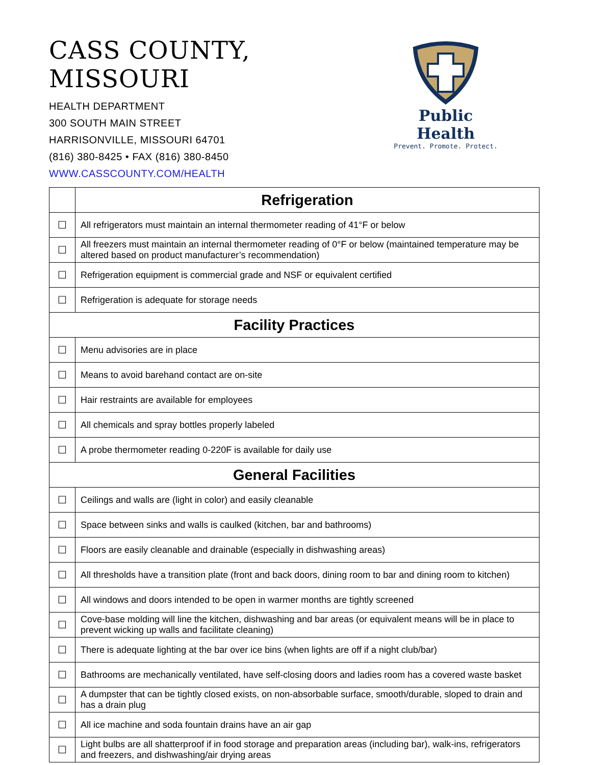CASS COUNTY, MISSOURI
HEALTH DEPARTMENT
300 SOUTH MAIN STREET
HARRISONVILLE, MISSOURI 64701
(816) 380-8425 • FAX (816) 380-8450
WWW.CASSCOUNTY.COM/HEALTH
Public Health
Prevent. Promote. Protect.
| | Refrigeration |
| ☐ | All refrigerators must maintain an internal thermometer reading of 41°F or below |
| ☐ | All freezers must maintain an internal thermometer reading of 0°F or below (maintained temperature may be altered based on product manufacturer’s recommendation) |
| ☐ | Refrigeration equipment is commercial grade and NSF or equivalent certified |
| ☐ | Refrigeration is adequate for storage needs |
| Facility Practices | |
| ☐ | Menu advisories are in place |
| ☐ | Means to avoid barehand contact are on-site |
| ☐ | Hair restraints are available for employees |
| ☐ | All chemicals and spray bottles properly labeled |
| ☐ | A probe thermometer reading 0-220F is available for daily use |
| General Facilities | |
| ☐ | Ceilings and walls are (light in color) and easily cleanable |
| ☐ | Space between sinks and walls is caulked (kitchen, bar and bathrooms) |
| ☐ | Floors are easily cleanable and drainable (especially in dishwashing areas) |
| ☐ | All thresholds have a transition plate (front and back doors, dining room to bar and dining room to kitchen) |
| ☐ | All windows and doors intended to be open in warmer months are tightly screened |
| ☐ | Cove-base molding will line the kitchen, dishwashing and bar areas (or equivalent means will be in place to prevent wicking up walls and facilitate cleaning) |
| ☐ | There is adequate lighting at the bar over ice bins (when lights are off if a night club/bar) |
| ☐ | Bathrooms are mechanically ventilated, have self-closing doors and ladies room has a covered waste basket |
| ☐ | A dumpster that can be tightly closed exists, on non-absorbable surface, smooth/durable, sloped to drain and has a drain plug |
| ☐ | All ice machine and soda fountain drains have an air gap |
| ☐ | Light bulbs are all shatterproof if in food storage and preparation areas (including bar), walk-ins, refrigerators and freezers, and dishwashing/air drying areas |